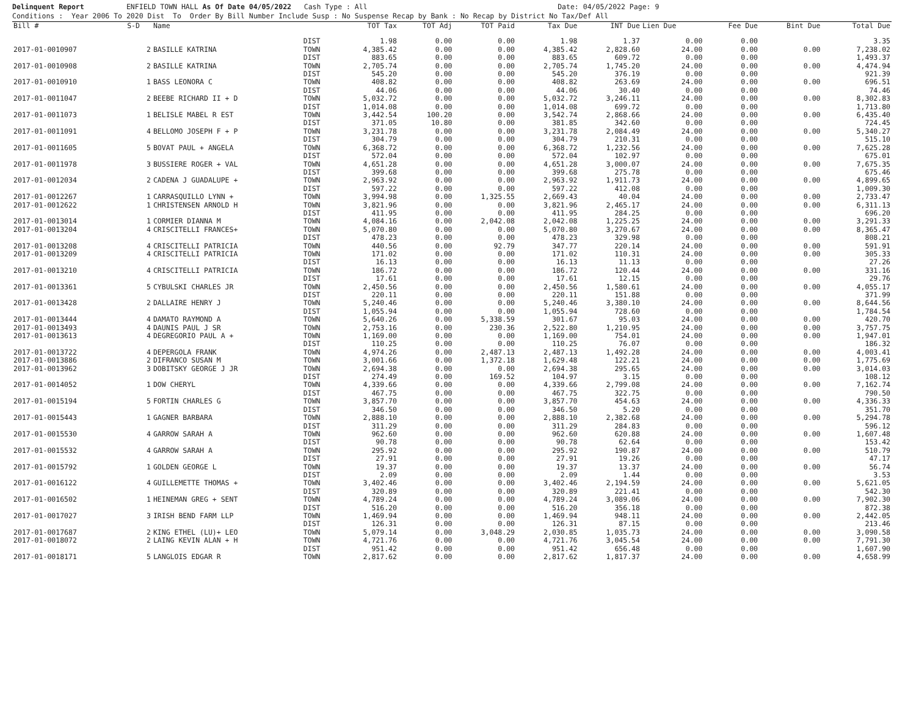Delinquent Report ENFIELD TOWN HALL As Of Date 04/05/2022 Cash Type : All Date: 04/05/2022 Page: 9 Conditions : Year 2006 To 2020 Dist To Order By Bill Number Include Susp : No Suspense Recap by Bank : No Recap by District No Tax/Def All
| Bill # | S-D | Name | | TOT Tax | TOT Adj | TOT Paid | Tax Due | INT Due | Lien Due | Fee Due | Bint Due | Total Due |
| --- | --- | --- | --- | --- | --- | --- | --- | --- | --- | --- | --- | --- |
| | | | DIST | 1.98 | 0.00 | 0.00 | 1.98 | 1.37 | 0.00 | 0.00 | | 3.35 |
| 2017-01-0010907 | 2 | BASILLE KATRINA | TOWN | 4,385.42 | 0.00 | 0.00 | 4,385.42 | 2,828.60 | 24.00 | 0.00 | 0.00 | 7,238.02 |
| | | | DIST | 883.65 | 0.00 | 0.00 | 883.65 | 609.72 | 0.00 | 0.00 | | 1,493.37 |
| 2017-01-0010908 | 2 | BASILLE KATRINA | TOWN | 2,705.74 | 0.00 | 0.00 | 2,705.74 | 1,745.20 | 24.00 | 0.00 | 0.00 | 4,474.94 |
| | | | DIST | 545.20 | 0.00 | 0.00 | 545.20 | 376.19 | 0.00 | 0.00 | | 921.39 |
| 2017-01-0010910 | 1 | BASS LEONORA C | TOWN | 408.82 | 0.00 | 0.00 | 408.82 | 263.69 | 24.00 | 0.00 | 0.00 | 696.51 |
| | | | DIST | 44.06 | 0.00 | 0.00 | 44.06 | 30.40 | 0.00 | 0.00 | | 74.46 |
| 2017-01-0011047 | 2 | BEEBE RICHARD II + D | TOWN | 5,032.72 | 0.00 | 0.00 | 5,032.72 | 3,246.11 | 24.00 | 0.00 | 0.00 | 8,302.83 |
| | | | DIST | 1,014.08 | 0.00 | 0.00 | 1,014.08 | 699.72 | 0.00 | 0.00 | | 1,713.80 |
| 2017-01-0011073 | 1 | BELISLE MABEL R EST | TOWN | 3,442.54 | 100.20 | 0.00 | 3,542.74 | 2,868.66 | 24.00 | 0.00 | 0.00 | 6,435.40 |
| | | | DIST | 371.05 | 10.80 | 0.00 | 381.85 | 342.60 | 0.00 | 0.00 | | 724.45 |
| 2017-01-0011091 | 4 | BELLOMO JOSEPH F + P | TOWN | 3,231.78 | 0.00 | 0.00 | 3,231.78 | 2,084.49 | 24.00 | 0.00 | 0.00 | 5,340.27 |
| | | | DIST | 304.79 | 0.00 | 0.00 | 304.79 | 210.31 | 0.00 | 0.00 | | 515.10 |
| 2017-01-0011605 | 5 | BOVAT PAUL + ANGELA | TOWN | 6,368.72 | 0.00 | 0.00 | 6,368.72 | 1,232.56 | 24.00 | 0.00 | 0.00 | 7,625.28 |
| | | | DIST | 572.04 | 0.00 | 0.00 | 572.04 | 102.97 | 0.00 | 0.00 | | 675.01 |
| 2017-01-0011978 | 3 | BUSSIERE ROGER + VAL | TOWN | 4,651.28 | 0.00 | 0.00 | 4,651.28 | 3,000.07 | 24.00 | 0.00 | 0.00 | 7,675.35 |
| | | | DIST | 399.68 | 0.00 | 0.00 | 399.68 | 275.78 | 0.00 | 0.00 | | 675.46 |
| 2017-01-0012034 | 2 | CADENA J GUADALUPE + | TOWN | 2,963.92 | 0.00 | 0.00 | 2,963.92 | 1,911.73 | 24.00 | 0.00 | 0.00 | 4,899.65 |
| | | | DIST | 597.22 | 0.00 | 0.00 | 597.22 | 412.08 | 0.00 | 0.00 | | 1,009.30 |
| 2017-01-0012267 | 1 | CARRASQUILLO LYNN + | TOWN | 3,994.98 | 0.00 | 1,325.55 | 2,669.43 | 40.04 | 24.00 | 0.00 | 0.00 | 2,733.47 |
| 2017-01-0012622 | 1 | CHRISTENSEN ARNOLD H | TOWN | 3,821.96 | 0.00 | 0.00 | 3,821.96 | 2,465.17 | 24.00 | 0.00 | 0.00 | 6,311.13 |
| | | | DIST | 411.95 | 0.00 | 0.00 | 411.95 | 284.25 | 0.00 | 0.00 | | 696.20 |
| 2017-01-0013014 | 1 | CORMIER DIANNA M | TOWN | 4,084.16 | 0.00 | 2,042.08 | 2,042.08 | 1,225.25 | 24.00 | 0.00 | 0.00 | 3,291.33 |
| 2017-01-0013204 | 4 | CRISCITELLI FRANCES+ | TOWN | 5,070.80 | 0.00 | 0.00 | 5,070.80 | 3,270.67 | 24.00 | 0.00 | 0.00 | 8,365.47 |
| | | | DIST | 478.23 | 0.00 | 0.00 | 478.23 | 329.98 | 0.00 | 0.00 | | 808.21 |
| 2017-01-0013208 | 4 | CRISCITELLI PATRICIA | TOWN | 440.56 | 0.00 | 92.79 | 347.77 | 220.14 | 24.00 | 0.00 | 0.00 | 591.91 |
| 2017-01-0013209 | 4 | CRISCITELLI PATRICIA | TOWN | 171.02 | 0.00 | 0.00 | 171.02 | 110.31 | 24.00 | 0.00 | 0.00 | 305.33 |
| | | | DIST | 16.13 | 0.00 | 0.00 | 16.13 | 11.13 | 0.00 | 0.00 | | 27.26 |
| 2017-01-0013210 | 4 | CRISCITELLI PATRICIA | TOWN | 186.72 | 0.00 | 0.00 | 186.72 | 120.44 | 24.00 | 0.00 | 0.00 | 331.16 |
| | | | DIST | 17.61 | 0.00 | 0.00 | 17.61 | 12.15 | 0.00 | 0.00 | | 29.76 |
| 2017-01-0013361 | 5 | CYBULSKI CHARLES JR | TOWN | 2,450.56 | 0.00 | 0.00 | 2,450.56 | 1,580.61 | 24.00 | 0.00 | 0.00 | 4,055.17 |
| | | | DIST | 220.11 | 0.00 | 0.00 | 220.11 | 151.88 | 0.00 | 0.00 | | 371.99 |
| 2017-01-0013428 | 2 | DALLAIRE HENRY J | TOWN | 5,240.46 | 0.00 | 0.00 | 5,240.46 | 3,380.10 | 24.00 | 0.00 | 0.00 | 8,644.56 |
| | | | DIST | 1,055.94 | 0.00 | 0.00 | 1,055.94 | 728.60 | 0.00 | 0.00 | | 1,784.54 |
| 2017-01-0013444 | 4 | DAMATO RAYMOND A | TOWN | 5,640.26 | 0.00 | 5,338.59 | 301.67 | 95.03 | 24.00 | 0.00 | 0.00 | 420.70 |
| 2017-01-0013493 | 4 | DAUNIS PAUL J SR | TOWN | 2,753.16 | 0.00 | 230.36 | 2,522.80 | 1,210.95 | 24.00 | 0.00 | 0.00 | 3,757.75 |
| 2017-01-0013613 | 4 | DEGREGORIO PAUL A + | TOWN | 1,169.00 | 0.00 | 0.00 | 1,169.00 | 754.01 | 24.00 | 0.00 | 0.00 | 1,947.01 |
| | | | DIST | 110.25 | 0.00 | 0.00 | 110.25 | 76.07 | 0.00 | 0.00 | | 186.32 |
| 2017-01-0013722 | 4 | DEPERGOLA FRANK | TOWN | 4,974.26 | 0.00 | 2,487.13 | 2,487.13 | 1,492.28 | 24.00 | 0.00 | 0.00 | 4,003.41 |
| 2017-01-0013886 | 2 | DIFRANCO SUSAN M | TOWN | 3,001.66 | 0.00 | 1,372.18 | 1,629.48 | 122.21 | 24.00 | 0.00 | 0.00 | 1,775.69 |
| 2017-01-0013962 | 3 | DOBITSKY GEORGE J JR | TOWN | 2,694.38 | 0.00 | 0.00 | 2,694.38 | 295.65 | 24.00 | 0.00 | 0.00 | 3,014.03 |
| | | | DIST | 274.49 | 0.00 | 169.52 | 104.97 | 3.15 | 0.00 | 0.00 | | 108.12 |
| 2017-01-0014052 | 1 | DOW CHERYL | TOWN | 4,339.66 | 0.00 | 0.00 | 4,339.66 | 2,799.08 | 24.00 | 0.00 | 0.00 | 7,162.74 |
| | | | DIST | 467.75 | 0.00 | 0.00 | 467.75 | 322.75 | 0.00 | 0.00 | | 790.50 |
| 2017-01-0015194 | 5 | FORTIN CHARLES G | TOWN | 3,857.70 | 0.00 | 0.00 | 3,857.70 | 454.63 | 24.00 | 0.00 | 0.00 | 4,336.33 |
| | | | DIST | 346.50 | 0.00 | 0.00 | 346.50 | 5.20 | 0.00 | 0.00 | | 351.70 |
| 2017-01-0015443 | 1 | GAGNER BARBARA | TOWN | 2,888.10 | 0.00 | 0.00 | 2,888.10 | 2,382.68 | 24.00 | 0.00 | 0.00 | 5,294.78 |
| | | | DIST | 311.29 | 0.00 | 0.00 | 311.29 | 284.83 | 0.00 | 0.00 | | 596.12 |
| 2017-01-0015530 | 4 | GARROW SARAH A | TOWN | 962.60 | 0.00 | 0.00 | 962.60 | 620.88 | 24.00 | 0.00 | 0.00 | 1,607.48 |
| | | | DIST | 90.78 | 0.00 | 0.00 | 90.78 | 62.64 | 0.00 | 0.00 | | 153.42 |
| 2017-01-0015532 | 4 | GARROW SARAH A | TOWN | 295.92 | 0.00 | 0.00 | 295.92 | 190.87 | 24.00 | 0.00 | 0.00 | 510.79 |
| | | | DIST | 27.91 | 0.00 | 0.00 | 27.91 | 19.26 | 0.00 | 0.00 | | 47.17 |
| 2017-01-0015792 | 1 | GOLDEN GEORGE L | TOWN | 19.37 | 0.00 | 0.00 | 19.37 | 13.37 | 24.00 | 0.00 | 0.00 | 56.74 |
| | | | DIST | 2.09 | 0.00 | 0.00 | 2.09 | 1.44 | 0.00 | 0.00 | | 3.53 |
| 2017-01-0016122 | 4 | GUILLEMETTE THOMAS + | TOWN | 3,402.46 | 0.00 | 0.00 | 3,402.46 | 2,194.59 | 24.00 | 0.00 | 0.00 | 5,621.05 |
| | | | DIST | 320.89 | 0.00 | 0.00 | 320.89 | 221.41 | 0.00 | 0.00 | | 542.30 |
| 2017-01-0016502 | 1 | HEINEMAN GREG + SENT | TOWN | 4,789.24 | 0.00 | 0.00 | 4,789.24 | 3,089.06 | 24.00 | 0.00 | 0.00 | 7,902.30 |
| | | | DIST | 516.20 | 0.00 | 0.00 | 516.20 | 356.18 | 0.00 | 0.00 | | 872.38 |
| 2017-01-0017027 | 3 | IRISH BEND FARM LLP | TOWN | 1,469.94 | 0.00 | 0.00 | 1,469.94 | 948.11 | 24.00 | 0.00 | 0.00 | 2,442.05 |
| | | | DIST | 126.31 | 0.00 | 0.00 | 126.31 | 87.15 | 0.00 | 0.00 | | 213.46 |
| 2017-01-0017687 | 2 | KING ETHEL (LU)+ LEO | TOWN | 5,079.14 | 0.00 | 3,048.29 | 2,030.85 | 1,035.73 | 24.00 | 0.00 | 0.00 | 3,090.58 |
| 2017-01-0018072 | 2 | LAING KEVIN ALAN + H | TOWN | 4,721.76 | 0.00 | 0.00 | 4,721.76 | 3,045.54 | 24.00 | 0.00 | 0.00 | 7,791.30 |
| | | | DIST | 951.42 | 0.00 | 0.00 | 951.42 | 656.48 | 0.00 | 0.00 | | 1,607.90 |
| 2017-01-0018171 | 5 | LANGLOIS EDGAR R | TOWN | 2,817.62 | 0.00 | 0.00 | 2,817.62 | 1,817.37 | 24.00 | 0.00 | 0.00 | 4,658.99 |